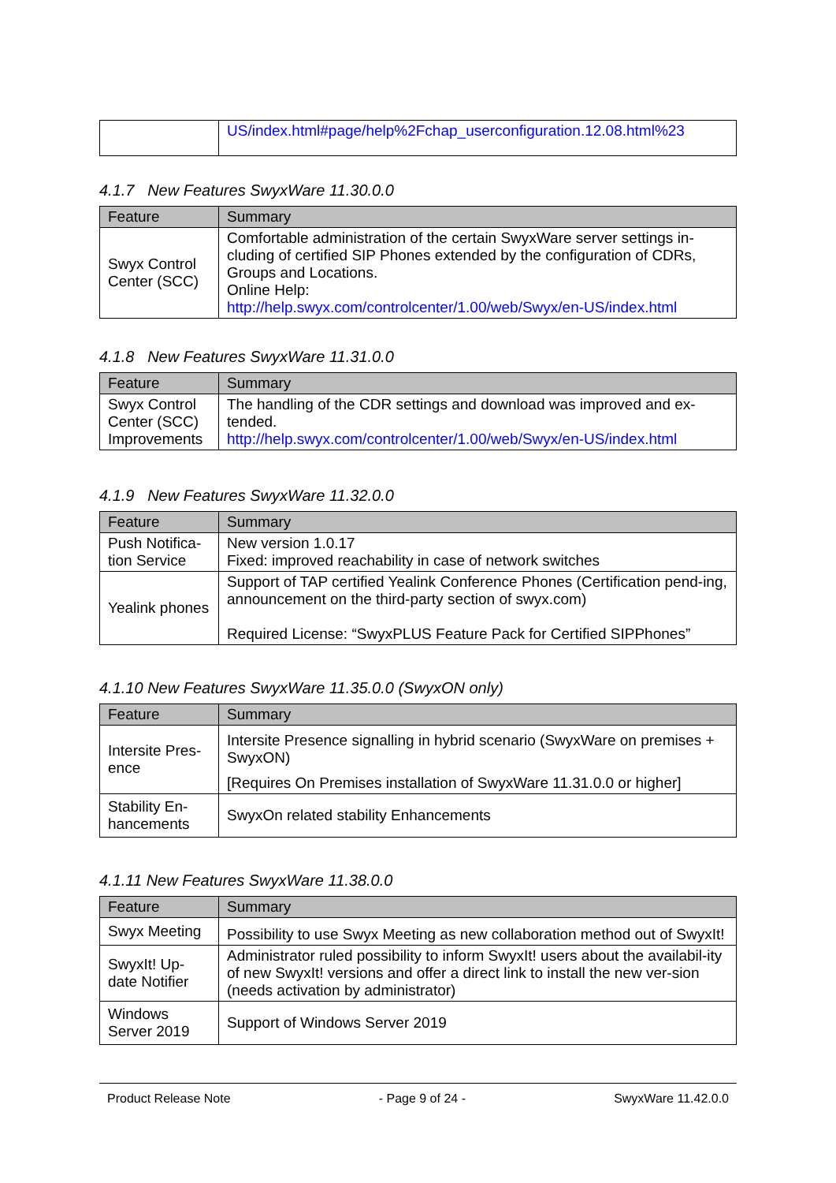| | US/index.html#page/help%2Fchap_userconfiguration.12.08.html%23 |
4.1.7 New Features SwyxWare 11.30.0.0
| Feature | Summary |
| --- | --- |
| Swyx Control Center (SCC) | Comfortable administration of the certain SwyxWare server settings in-cluding of certified SIP Phones extended by the configuration of CDRs, Groups and Locations. Online Help: http://help.swyx.com/controlcenter/1.00/web/Swyx/en-US/index.html |
4.1.8 New Features SwyxWare 11.31.0.0
| Feature | Summary |
| --- | --- |
| Swyx Control Center (SCC) Improvements | The handling of the CDR settings and download was improved and ex-tended. http://help.swyx.com/controlcenter/1.00/web/Swyx/en-US/index.html |
4.1.9 New Features SwyxWare 11.32.0.0
| Feature | Summary |
| --- | --- |
| Push Notifica-tion Service | New version 1.0.17 Fixed: improved reachability in case of network switches |
| Yealink phones | Support of TAP certified Yealink Conference Phones (Certification pend-ing, announcement on the third-party section of swyx.com) Required License: “SwyxPLUS Feature Pack for Certified SIPPhones” |
4.1.10 New Features SwyxWare 11.35.0.0 (SwyxON only)
| Feature | Summary |
| --- | --- |
| Intersite Pres-ence | Intersite Presence signalling in hybrid scenario (SwyxWare on premises + SwyxON) [Requires On Premises installation of SwyxWare 11.31.0.0 or higher] |
| Stability En-hancements | SwyxOn related stability Enhancements |
4.1.11 New Features SwyxWare 11.38.0.0
| Feature | Summary |
| --- | --- |
| Swyx Meeting | Possibility to use Swyx Meeting as new collaboration method out of SwyxIt! |
| SwyxIt! Up-date Notifier | Administrator ruled possibility to inform SwyxIt! users about the availabil-ity of new SwyxIt! versions and offer a direct link to install the new ver-sion (needs activation by administrator) |
| Windows Server 2019 | Support of Windows Server 2019 |
Product Release Note - Page 9 of 24 - SwyxWare 11.42.0.0